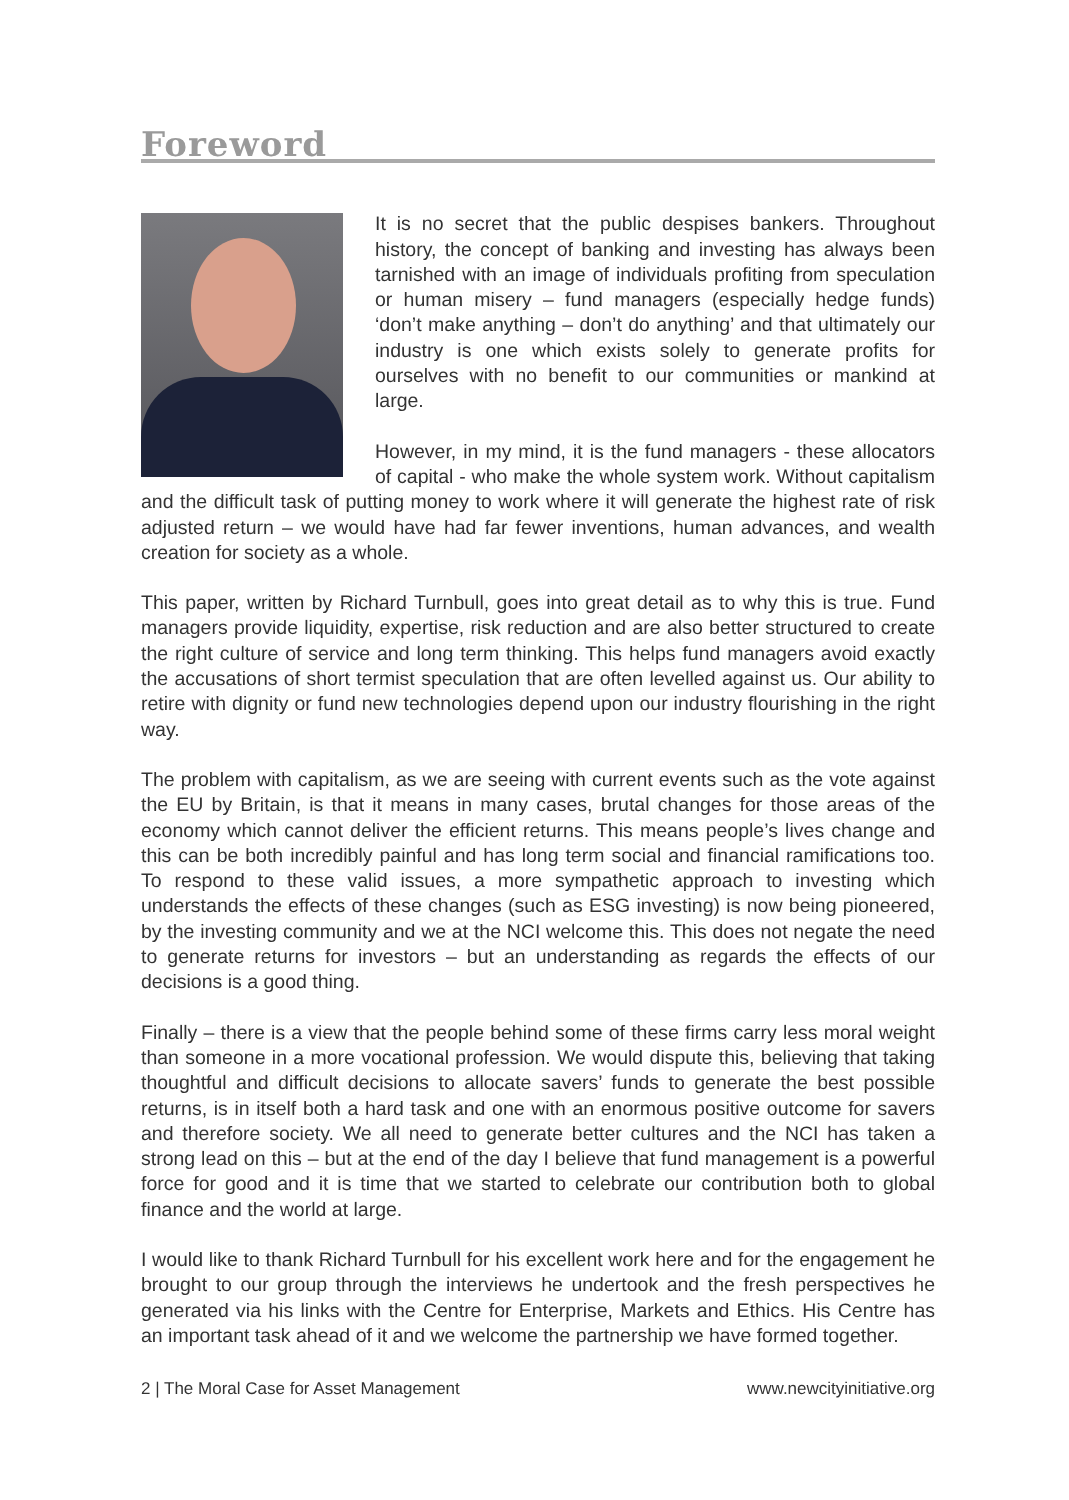Foreword
It is no secret that the public despises bankers. Throughout history, the concept of banking and investing has always been tarnished with an image of individuals profiting from speculation or human misery – fund managers (especially hedge funds) ‘don’t make anything – don’t do anything’ and that ultimately our industry is one which exists solely to generate profits for ourselves with no benefit to our communities or mankind at large.
However, in my mind, it is the fund managers - these allocators of capital - who make the whole system work. Without capitalism and the difficult task of putting money to work where it will generate the highest rate of risk adjusted return – we would have had far fewer inventions, human advances, and wealth creation for society as a whole.
This paper, written by Richard Turnbull, goes into great detail as to why this is true. Fund managers provide liquidity, expertise, risk reduction and are also better structured to create the right culture of service and long term thinking. This helps fund managers avoid exactly the accusations of short termist speculation that are often levelled against us. Our ability to retire with dignity or fund new technologies depend upon our industry flourishing in the right way.
The problem with capitalism, as we are seeing with current events such as the vote against the EU by Britain, is that it means in many cases, brutal changes for those areas of the economy which cannot deliver the efficient returns. This means people’s lives change and this can be both incredibly painful and has long term social and financial ramifications too. To respond to these valid issues, a more sympathetic approach to investing which understands the effects of these changes (such as ESG investing) is now being pioneered, by the investing community and we at the NCI welcome this. This does not negate the need to generate returns for investors – but an understanding as regards the effects of our decisions is a good thing.
Finally – there is a view that the people behind some of these firms carry less moral weight than someone in a more vocational profession. We would dispute this, believing that taking thoughtful and difficult decisions to allocate savers’ funds to generate the best possible returns, is in itself both a hard task and one with an enormous positive outcome for savers and therefore society. We all need to generate better cultures and the NCI has taken a strong lead on this – but at the end of the day I believe that fund management is a powerful force for good and it is time that we started to celebrate our contribution both to global finance and the world at large.
I would like to thank Richard Turnbull for his excellent work here and for the engagement he brought to our group through the interviews he undertook and the fresh perspectives he generated via his links with the Centre for Enterprise, Markets and Ethics. His Centre has an important task ahead of it and we welcome the partnership we have formed together.
2 | The Moral Case for Asset Management www.newcityinitiative.org